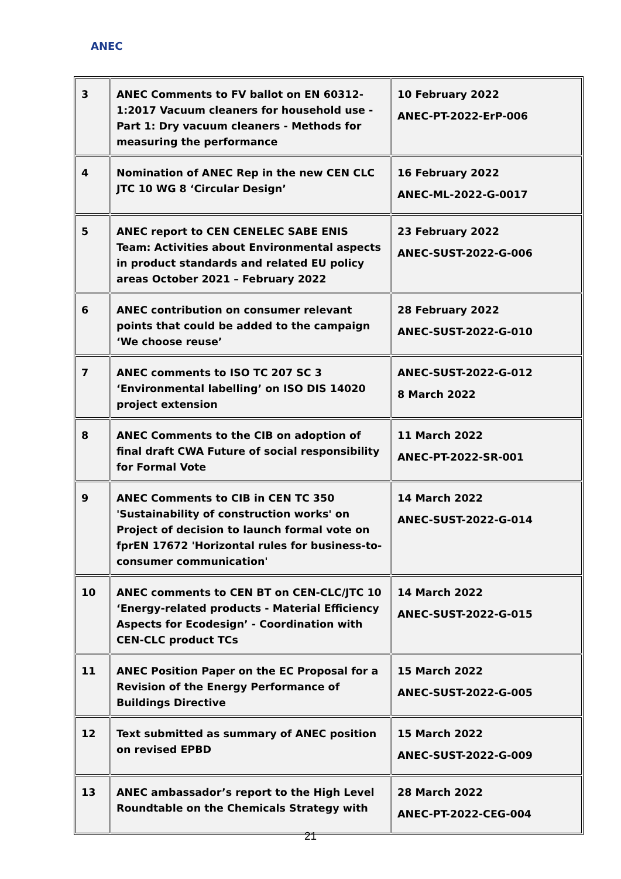ANEC
| 3 | ANEC Comments to FV ballot on EN 60312-1:2017 Vacuum cleaners for household use - Part 1: Dry vacuum cleaners - Methods for measuring the performance | 10 February 2022 ANEC-PT-2022-ErP-006 |
| 4 | Nomination of ANEC Rep in the new CEN CLC JTC 10 WG 8 ‘Circular Design’ | 16 February 2022 ANEC-ML-2022-G-0017 |
| 5 | ANEC report to CEN CENELEC SABE ENIS Team: Activities about Environmental aspects in product standards and related EU policy areas October 2021 – February 2022 | 23 February 2022 ANEC-SUST-2022-G-006 |
| 6 | ANEC contribution on consumer relevant points that could be added to the campaign ‘We choose reuse’ | 28 February 2022 ANEC-SUST-2022-G-010 |
| 7 | ANEC comments to ISO TC 207 SC 3 ‘Environmental labelling’ on ISO DIS 14020 project extension | ANEC-SUST-2022-G-012 8 March 2022 |
| 8 | ANEC Comments to the CIB on adoption of final draft CWA Future of social responsibility for Formal Vote | 11 March 2022 ANEC-PT-2022-SR-001 |
| 9 | ANEC Comments to CIB in CEN TC 350 'Sustainability of construction works' on Project of decision to launch formal vote on fprEN 17672 'Horizontal rules for business-to-consumer communication' | 14 March 2022 ANEC-SUST-2022-G-014 |
| 10 | ANEC comments to CEN BT on CEN-CLC/JTC 10 ‘Energy-related products - Material Efficiency Aspects for Ecodesign’ - Coordination with CEN-CLC product TCs | 14 March 2022 ANEC-SUST-2022-G-015 |
| 11 | ANEC Position Paper on the EC Proposal for a Revision of the Energy Performance of Buildings Directive | 15 March 2022 ANEC-SUST-2022-G-005 |
| 12 | Text submitted as summary of ANEC position on revised EPBD | 15 March 2022 ANEC-SUST-2022-G-009 |
| 13 | ANEC ambassador’s report to the High Level Roundtable on the Chemicals Strategy with | 28 March 2022 ANEC-PT-2022-CEG-004 |
21